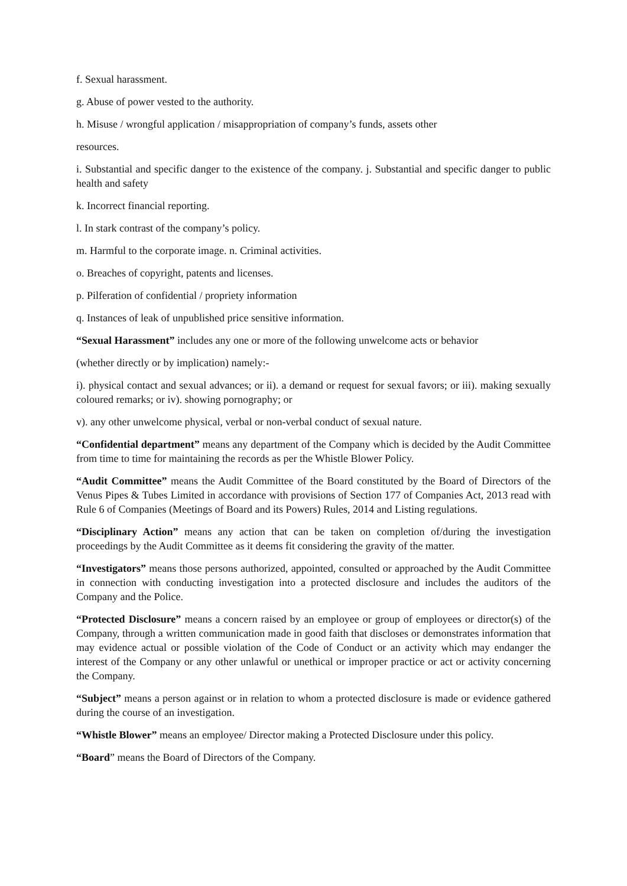f. Sexual harassment.
g. Abuse of power vested to the authority.
h. Misuse / wrongful application / misappropriation of company’s funds, assets other
resources.
i. Substantial and specific danger to the existence of the company. j. Substantial and specific danger to public health and safety
k. Incorrect financial reporting.
l. In stark contrast of the company’s policy.
m. Harmful to the corporate image. n. Criminal activities.
o. Breaches of copyright, patents and licenses.
p. Pilferation of confidential / propriety information
q. Instances of leak of unpublished price sensitive information.
“Sexual Harassment” includes any one or more of the following unwelcome acts or behavior
(whether directly or by implication) namely:-
i). physical contact and sexual advances; or ii). a demand or request for sexual favors; or iii). making sexually coloured remarks; or iv). showing pornography; or
v). any other unwelcome physical, verbal or non-verbal conduct of sexual nature.
“Confidential department” means any department of the Company which is decided by the Audit Committee from time to time for maintaining the records as per the Whistle Blower Policy.
“Audit Committee” means the Audit Committee of the Board constituted by the Board of Directors of the Venus Pipes & Tubes Limited in accordance with provisions of Section 177 of Companies Act, 2013 read with Rule 6 of Companies (Meetings of Board and its Powers) Rules, 2014 and Listing regulations.
“Disciplinary Action” means any action that can be taken on completion of/during the investigation proceedings by the Audit Committee as it deems fit considering the gravity of the matter.
“Investigators” means those persons authorized, appointed, consulted or approached by the Audit Committee in connection with conducting investigation into a protected disclosure and includes the auditors of the Company and the Police.
“Protected Disclosure” means a concern raised by an employee or group of employees or director(s) of the Company, through a written communication made in good faith that discloses or demonstrates information that may evidence actual or possible violation of the Code of Conduct or an activity which may endanger the interest of the Company or any other unlawful or unethical or improper practice or act or activity concerning the Company.
“Subject” means a person against or in relation to whom a protected disclosure is made or evidence gathered during the course of an investigation.
“Whistle Blower” means an employee/ Director making a Protected Disclosure under this policy.
“Board” means the Board of Directors of the Company.